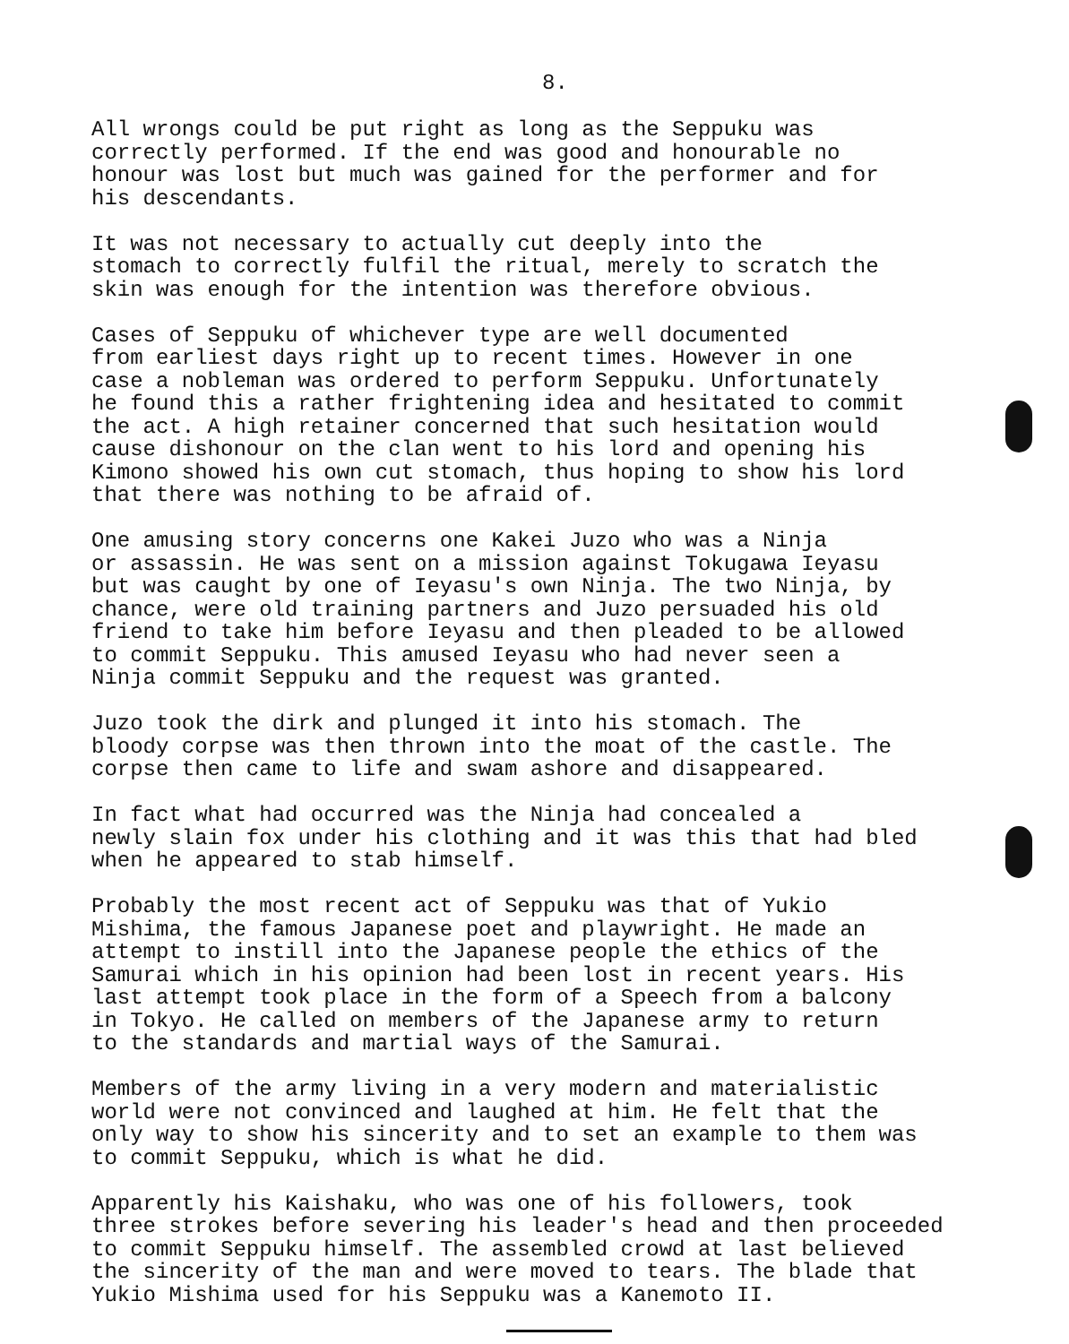8.
All wrongs could be put right as long as the Seppuku was correctly performed. If the end was good and honourable no honour was lost but much was gained for the performer and for his descendants.
It was not necessary to actually cut deeply into the stomach to correctly fulfil the ritual, merely to scratch the skin was enough for the intention was therefore obvious.
Cases of Seppuku of whichever type are well documented from earliest days right up to recent times. However in one case a nobleman was ordered to perform Seppuku. Unfortunately he found this a rather frightening idea and hesitated to commit the act. A high retainer concerned that such hesitation would cause dishonour on the clan went to his lord and opening his Kimono showed his own cut stomach, thus hoping to show his lord that there was nothing to be afraid of.
One amusing story concerns one Kakei Juzo who was a Ninja or assassin. He was sent on a mission against Tokugawa Ieyasu but was caught by one of Ieyasu's own Ninja. The two Ninja, by chance, were old training partners and Juzo persuaded his old friend to take him before Ieyasu and then pleaded to be allowed to commit Seppuku. This amused Ieyasu who had never seen a Ninja commit Seppuku and the request was granted.
Juzo took the dirk and plunged it into his stomach. The bloody corpse was then thrown into the moat of the castle. The corpse then came to life and swam ashore and disappeared.
In fact what had occurred was the Ninja had concealed a newly slain fox under his clothing and it was this that had bled when he appeared to stab himself.
Probably the most recent act of Seppuku was that of Yukio Mishima, the famous Japanese poet and playwright. He made an attempt to instill into the Japanese people the ethics of the Samurai which in his opinion had been lost in recent years. His last attempt took place in the form of a Speech from a balcony in Tokyo. He called on members of the Japanese army to return to the standards and martial ways of the Samurai.
Members of the army living in a very modern and materialistic world were not convinced and laughed at him. He felt that the only way to show his sincerity and to set an example to them was to commit Seppuku, which is what he did.
Apparently his Kaishaku, who was one of his followers, took three strokes before severing his leader's head and then proceeded to commit Seppuku himself. The assembled crowd at last believed the sincerity of the man and were moved to tears. The blade that Yukio Mishima used for his Seppuku was a Kanemoto II.